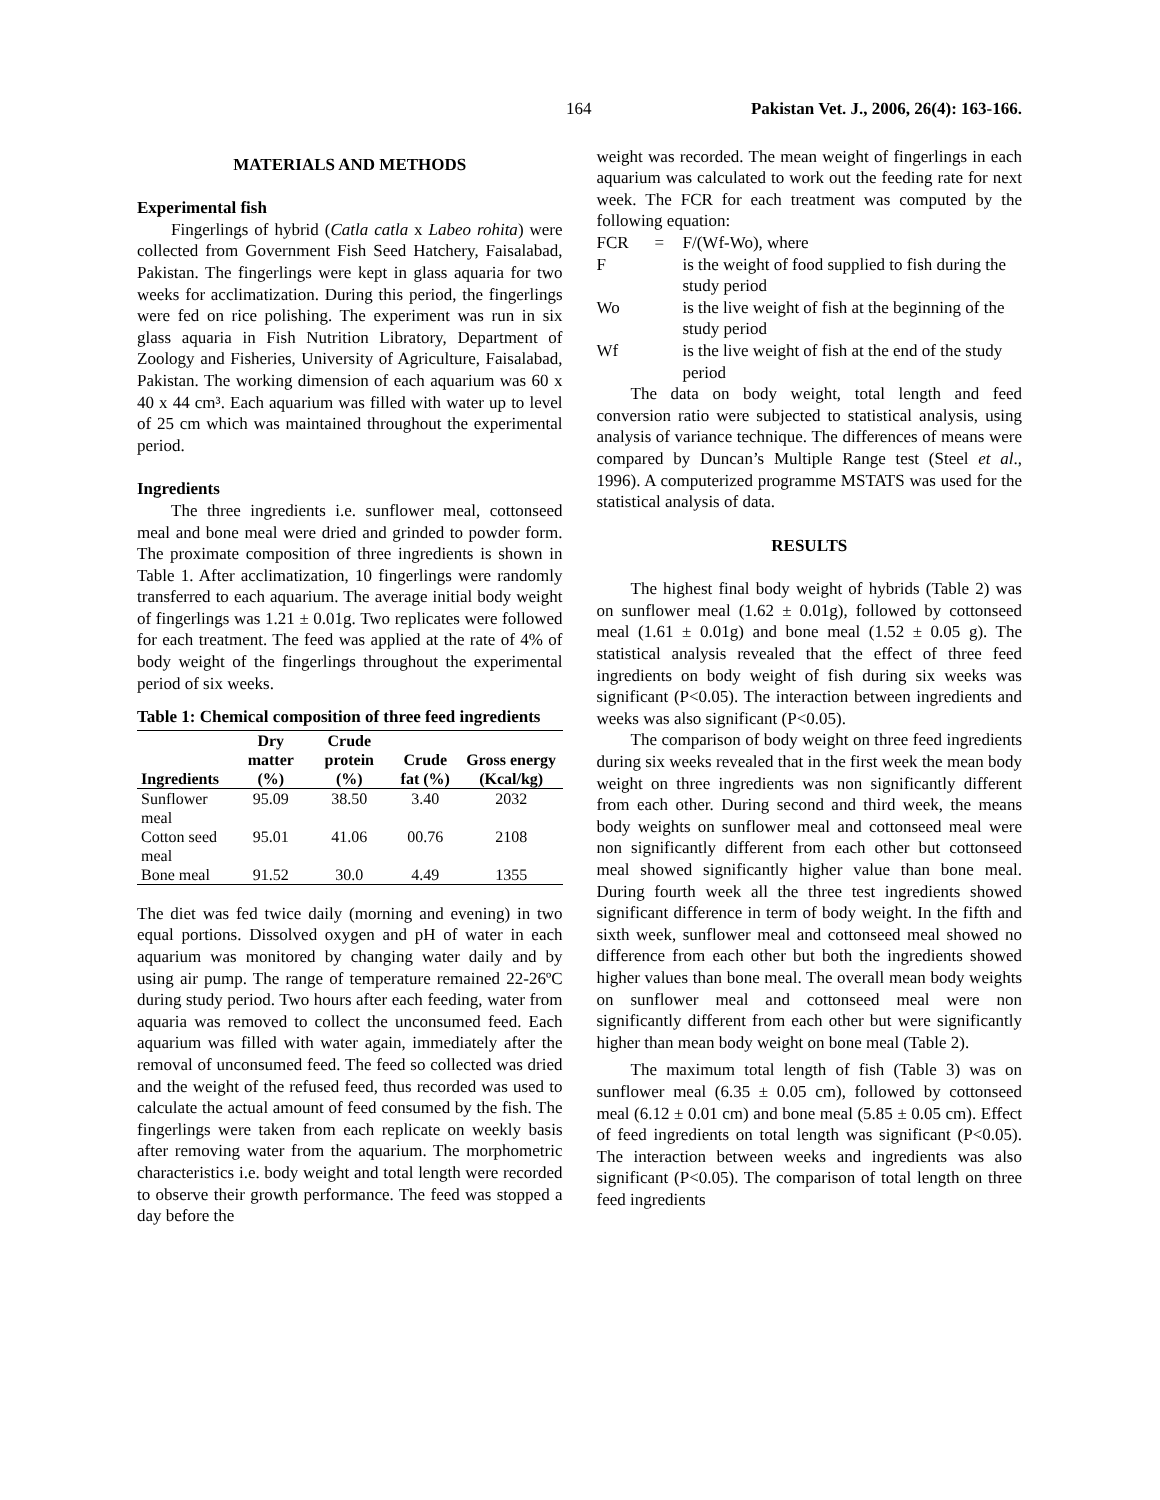164 Pakistan Vet. J., 2006, 26(4): 163-166.
MATERIALS AND METHODS
Experimental fish
Fingerlings of hybrid (Catla catla x Labeo rohita) were collected from Government Fish Seed Hatchery, Faisalabad, Pakistan. The fingerlings were kept in glass aquaria for two weeks for acclimatization. During this period, the fingerlings were fed on rice polishing. The experiment was run in six glass aquaria in Fish Nutrition Libratory, Department of Zoology and Fisheries, University of Agriculture, Faisalabad, Pakistan. The working dimension of each aquarium was 60 x 40 x 44 cm³. Each aquarium was filled with water up to level of 25 cm which was maintained throughout the experimental period.
Ingredients
The three ingredients i.e. sunflower meal, cottonseed meal and bone meal were dried and grinded to powder form. The proximate composition of three ingredients is shown in Table 1. After acclimatization, 10 fingerlings were randomly transferred to each aquarium. The average initial body weight of fingerlings was 1.21 ± 0.01g. Two replicates were followed for each treatment. The feed was applied at the rate of 4% of body weight of the fingerlings throughout the experimental period of six weeks.
Table 1: Chemical composition of three feed ingredients
| Ingredients | Dry matter (%) | Crude protein (%) | Crude fat (%) | Gross energy (Kcal/kg) |
| --- | --- | --- | --- | --- |
| Sunflower meal | 95.09 | 38.50 | 3.40 | 2032 |
| Cotton seed meal | 95.01 | 41.06 | 00.76 | 2108 |
| Bone meal | 91.52 | 30.0 | 4.49 | 1355 |
The diet was fed twice daily (morning and evening) in two equal portions. Dissolved oxygen and pH of water in each aquarium was monitored by changing water daily and by using air pump. The range of temperature remained 22-26ºC during study period. Two hours after each feeding, water from aquaria was removed to collect the unconsumed feed. Each aquarium was filled with water again, immediately after the removal of unconsumed feed. The feed so collected was dried and the weight of the refused feed, thus recorded was used to calculate the actual amount of feed consumed by the fish. The fingerlings were taken from each replicate on weekly basis after removing water from the aquarium. The morphometric characteristics i.e. body weight and total length were recorded to observe their growth performance. The feed was stopped a day before the
weight was recorded. The mean weight of fingerlings in each aquarium was calculated to work out the feeding rate for next week. The FCR for each treatment was computed by the following equation:
| FCR | = | F/(Wf-Wo), where |
| F | | is the weight of food supplied to fish during the study period |
| Wo | | is the live weight of fish at the beginning of the study period |
| Wf | | is the live weight of fish at the end of the study period |
The data on body weight, total length and feed conversion ratio were subjected to statistical analysis, using analysis of variance technique. The differences of means were compared by Duncan’s Multiple Range test (Steel et al., 1996). A computerized programme MSTATS was used for the statistical analysis of data.
RESULTS
The highest final body weight of hybrids (Table 2) was on sunflower meal (1.62 ± 0.01g), followed by cottonseed meal (1.61 ± 0.01g) and bone meal (1.52 ± 0.05 g). The statistical analysis revealed that the effect of three feed ingredients on body weight of fish during six weeks was significant (P<0.05). The interaction between ingredients and weeks was also significant (P<0.05).
The comparison of body weight on three feed ingredients during six weeks revealed that in the first week the mean body weight on three ingredients was non significantly different from each other. During second and third week, the means body weights on sunflower meal and cottonseed meal were non significantly different from each other but cottonseed meal showed significantly higher value than bone meal. During fourth week all the three test ingredients showed significant difference in term of body weight. In the fifth and sixth week, sunflower meal and cottonseed meal showed no difference from each other but both the ingredients showed higher values than bone meal. The overall mean body weights on sunflower meal and cottonseed meal were non significantly different from each other but were significantly higher than mean body weight on bone meal (Table 2).
The maximum total length of fish (Table 3) was on sunflower meal (6.35 ± 0.05 cm), followed by cottonseed meal (6.12 ± 0.01 cm) and bone meal (5.85 ± 0.05 cm). Effect of feed ingredients on total length was significant (P<0.05). The interaction between weeks and ingredients was also significant (P<0.05). The comparison of total length on three feed ingredients